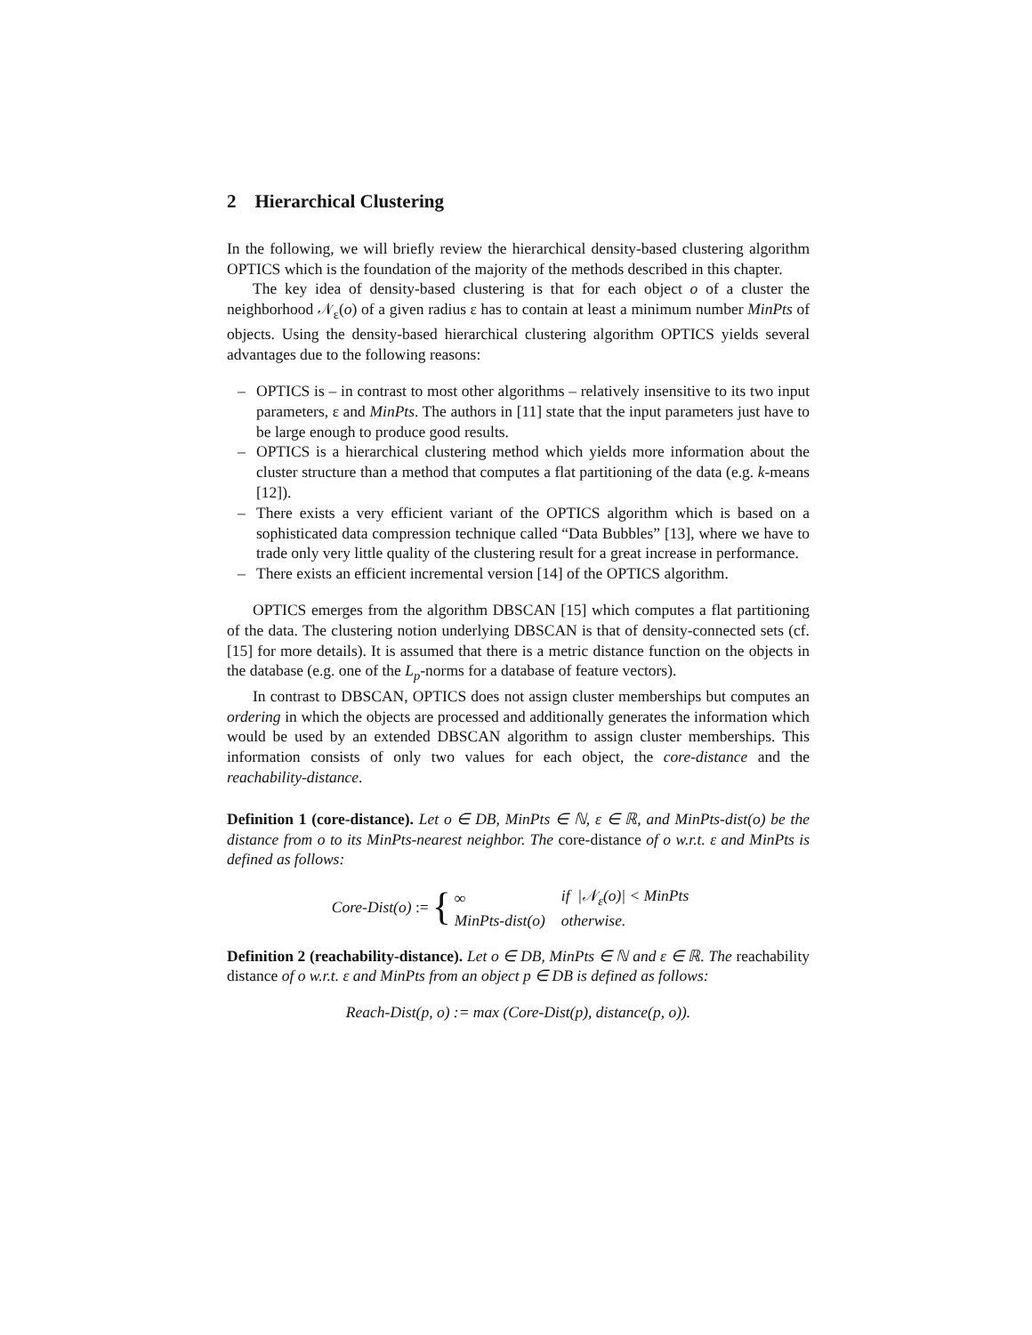2 Hierarchical Clustering
In the following, we will briefly review the hierarchical density-based clustering algorithm OPTICS which is the foundation of the majority of the methods described in this chapter.
The key idea of density-based clustering is that for each object o of a cluster the neighborhood 𝒩<sub>ε</sub>(o) of a given radius ε has to contain at least a minimum number MinPts of objects. Using the density-based hierarchical clustering algorithm OPTICS yields several advantages due to the following reasons:
– OPTICS is – in contrast to most other algorithms – relatively insensitive to its two input parameters, ε and MinPts. The authors in [11] state that the input parameters just have to be large enough to produce good results.
– OPTICS is a hierarchical clustering method which yields more information about the cluster structure than a method that computes a flat partitioning of the data (e.g. k-means [12]).
– There exists a very efficient variant of the OPTICS algorithm which is based on a sophisticated data compression technique called “Data Bubbles” [13], where we have to trade only very little quality of the clustering result for a great increase in performance.
– There exists an efficient incremental version [14] of the OPTICS algorithm.
OPTICS emerges from the algorithm DBSCAN [15] which computes a flat partitioning of the data. The clustering notion underlying DBSCAN is that of density-connected sets (cf. [15] for more details). It is assumed that there is a metric distance function on the objects in the database (e.g. one of the L<sub>p</sub>-norms for a database of feature vectors).
In contrast to DBSCAN, OPTICS does not assign cluster memberships but computes an ordering in which the objects are processed and additionally generates the information which would be used by an extended DBSCAN algorithm to assign cluster memberships. This information consists of only two values for each object, the core-distance and the reachability-distance.
Definition 1 (core-distance). Let o ∈ DB, MinPts ∈ ℕ, ε ∈ ℝ, and MinPts-dist(o) be the distance from o to its MinPts-nearest neighbor. The core-distance of o w.r.t. ε and MinPts is defined as follows:
Core-Dist(o) := {
| ∞ | if /𝒩<sub>ε</sub>(o)/ < MinPts |
| MinPts-dist(o) | otherwise. |
Definition 2 (reachability-distance). Let o ∈ DB, MinPts ∈ ℕ and ε ∈ ℝ. The reachability distance of o w.r.t. ε and MinPts from an object p ∈ DB is defined as follows:
Reach-Dist(p, o) := max (Core-Dist(p), distance(p, o)).